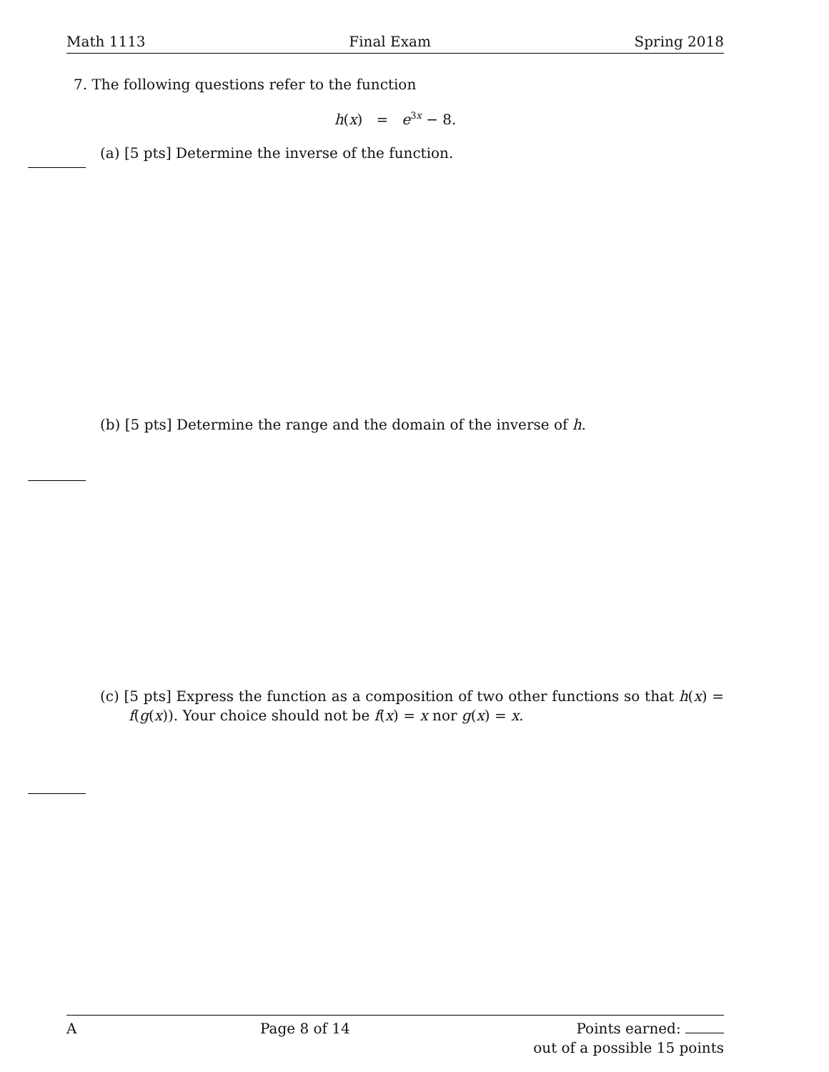Math 1113 Final Exam Spring 2018
7. The following questions refer to the function
h(x) = e<sup>3x</sup> − 8.
(a) [5 pts] Determine the inverse of the function.
(b) [5 pts] Determine the range and the domain of the inverse of h.
(c) [5 pts] Express the function as a composition of two other functions so that h(x) = f(g(x)). Your choice should not be f(x) = x nor g(x) = x.
A Page 8 of 14 Points earned:
out of a possible 15 points